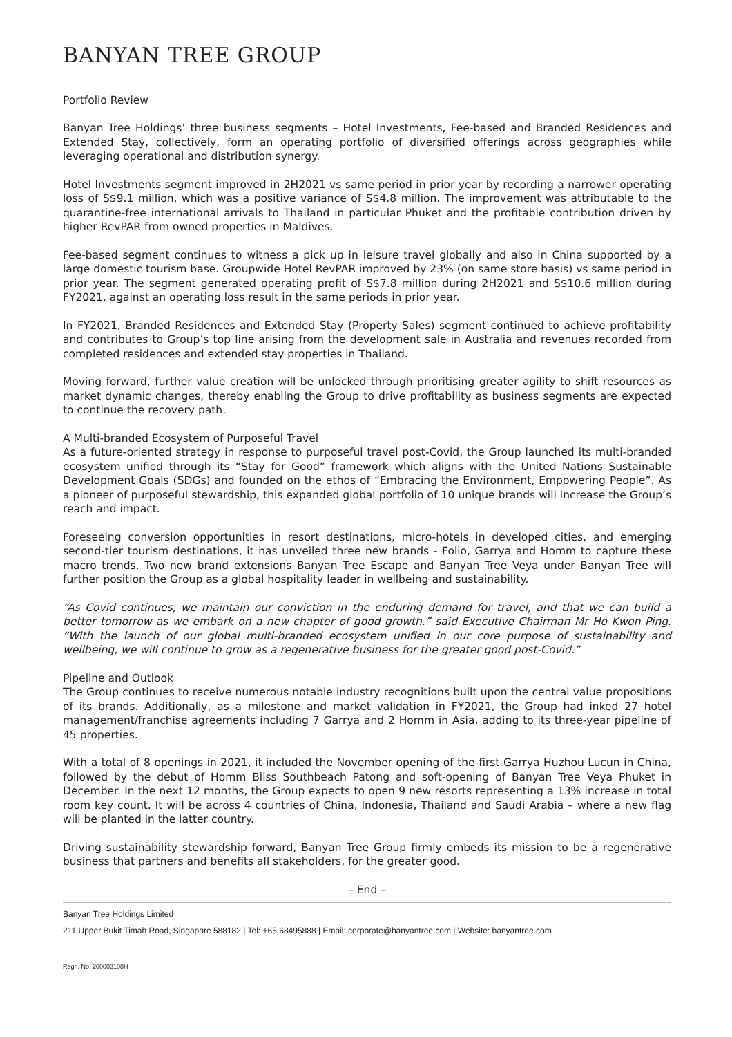BANYAN TREE GROUP
Portfolio Review
Banyan Tree Holdings’ three business segments – Hotel Investments, Fee-based and Branded Residences and Extended Stay, collectively, form an operating portfolio of diversified offerings across geographies while leveraging operational and distribution synergy.
Hotel Investments segment improved in 2H2021 vs same period in prior year by recording a narrower operating loss of S$9.1 million, which was a positive variance of S$4.8 million. The improvement was attributable to the quarantine-free international arrivals to Thailand in particular Phuket and the profitable contribution driven by higher RevPAR from owned properties in Maldives.
Fee-based segment continues to witness a pick up in leisure travel globally and also in China supported by a large domestic tourism base. Groupwide Hotel RevPAR improved by 23% (on same store basis) vs same period in prior year. The segment generated operating profit of S$7.8 million during 2H2021 and S$10.6 million during FY2021, against an operating loss result in the same periods in prior year.
In FY2021, Branded Residences and Extended Stay (Property Sales) segment continued to achieve profitability and contributes to Group’s top line arising from the development sale in Australia and revenues recorded from completed residences and extended stay properties in Thailand.
Moving forward, further value creation will be unlocked through prioritising greater agility to shift resources as market dynamic changes, thereby enabling the Group to drive profitability as business segments are expected to continue the recovery path.
A Multi-branded Ecosystem of Purposeful Travel
As a future-oriented strategy in response to purposeful travel post-Covid, the Group launched its multi-branded ecosystem unified through its “Stay for Good” framework which aligns with the United Nations Sustainable Development Goals (SDGs) and founded on the ethos of “Embracing the Environment, Empowering People”. As a pioneer of purposeful stewardship, this expanded global portfolio of 10 unique brands will increase the Group’s reach and impact.
Foreseeing conversion opportunities in resort destinations, micro-hotels in developed cities, and emerging second-tier tourism destinations, it has unveiled three new brands - Folio, Garrya and Homm to capture these macro trends. Two new brand extensions Banyan Tree Escape and Banyan Tree Veya under Banyan Tree will further position the Group as a global hospitality leader in wellbeing and sustainability.
“As Covid continues, we maintain our conviction in the enduring demand for travel, and that we can build a better tomorrow as we embark on a new chapter of good growth.” said Executive Chairman Mr Ho Kwon Ping. “With the launch of our global multi-branded ecosystem unified in our core purpose of sustainability and wellbeing, we will continue to grow as a regenerative business for the greater good post-Covid.”
Pipeline and Outlook
The Group continues to receive numerous notable industry recognitions built upon the central value propositions of its brands. Additionally, as a milestone and market validation in FY2021, the Group had inked 27 hotel management/franchise agreements including 7 Garrya and 2 Homm in Asia, adding to its three-year pipeline of 45 properties.
With a total of 8 openings in 2021, it included the November opening of the first Garrya Huzhou Lucun in China, followed by the debut of Homm Bliss Southbeach Patong and soft-opening of Banyan Tree Veya Phuket in December. In the next 12 months, the Group expects to open 9 new resorts representing a 13% increase in total room key count. It will be across 4 countries of China, Indonesia, Thailand and Saudi Arabia – where a new flag will be planted in the latter country.
Driving sustainability stewardship forward, Banyan Tree Group firmly embeds its mission to be a regenerative business that partners and benefits all stakeholders, for the greater good.
– End –
Banyan Tree Holdings Limited
211 Upper Bukit Timah Road, Singapore 588182 | Tel: +65 68495888 | Email: corporate@banyantree.com | Website: banyantree.com
Regn. No. 200003108H